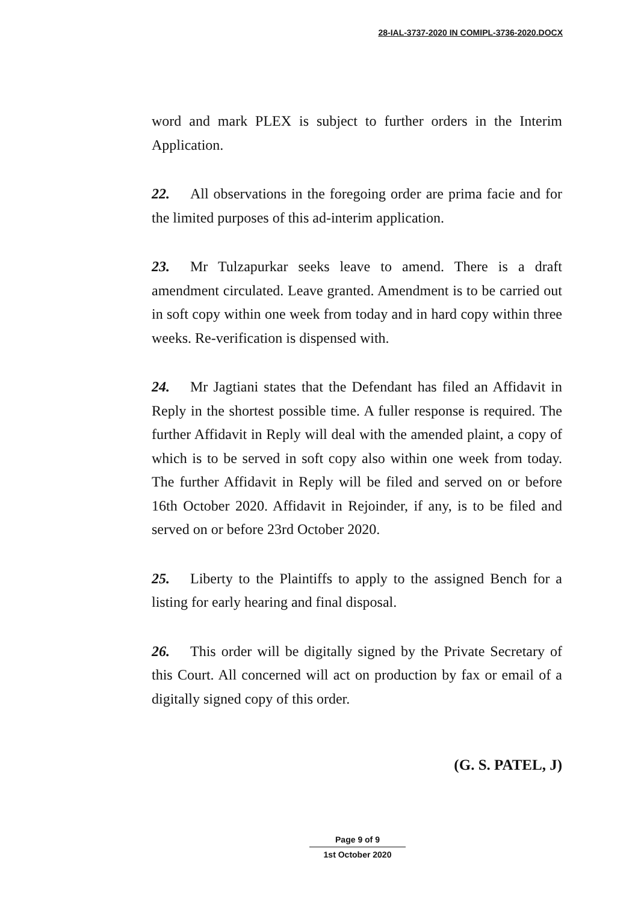28-IAL-3737-2020 IN COMIPL-3736-2020.DOCX
word and mark PLEX is subject to further orders in the Interim Application.
22. All observations in the foregoing order are prima facie and for the limited purposes of this ad-interim application.
23. Mr Tulzapurkar seeks leave to amend. There is a draft amendment circulated. Leave granted. Amendment is to be carried out in soft copy within one week from today and in hard copy within three weeks. Re-verification is dispensed with.
24. Mr Jagtiani states that the Defendant has filed an Affidavit in Reply in the shortest possible time. A fuller response is required. The further Affidavit in Reply will deal with the amended plaint, a copy of which is to be served in soft copy also within one week from today. The further Affidavit in Reply will be filed and served on or before 16th October 2020. Affidavit in Rejoinder, if any, is to be filed and served on or before 23rd October 2020.
25. Liberty to the Plaintiffs to apply to the assigned Bench for a listing for early hearing and final disposal.
26. This order will be digitally signed by the Private Secretary of this Court. All concerned will act on production by fax or email of a digitally signed copy of this order.
(G. S. PATEL, J)
Page 9 of 9
1st October 2020